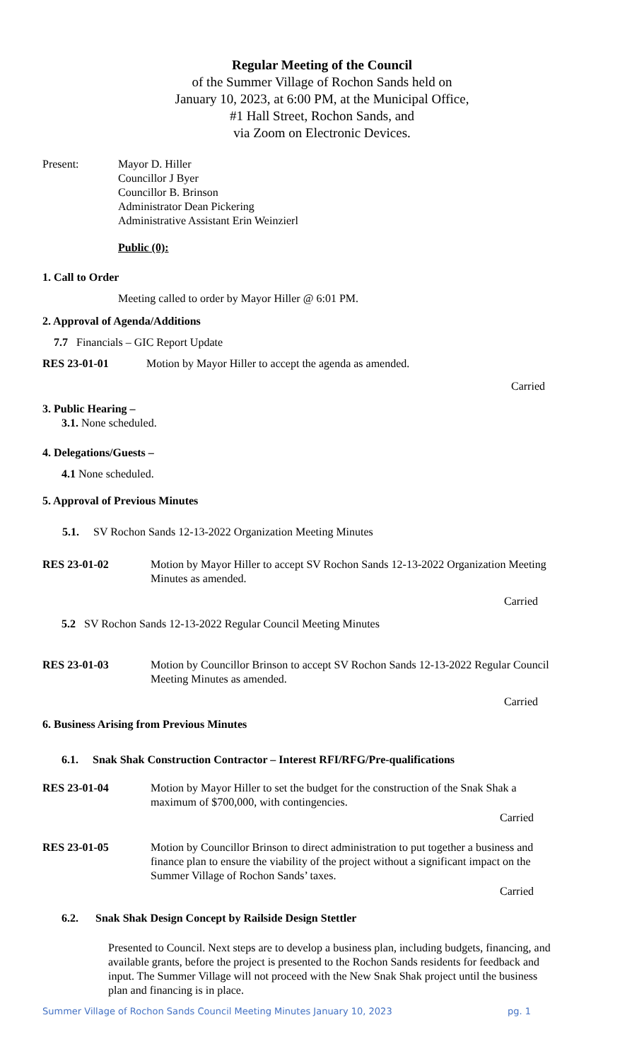Regular Meeting of the Council
of the Summer Village of Rochon Sands held on
January 10, 2023, at 6:00 PM, at the Municipal Office,
#1 Hall Street, Rochon Sands, and
via Zoom on Electronic Devices.
Present: Mayor D. Hiller
Councillor J Byer
Councillor B. Brinson
Administrator Dean Pickering
Administrative Assistant Erin Weinzierl
Public (0):
1. Call to Order
Meeting called to order by Mayor Hiller @ 6:01 PM.
2. Approval of Agenda/Additions
7.7 Financials – GIC Report Update
RES 23-01-01 Motion by Mayor Hiller to accept the agenda as amended.
Carried
3. Public Hearing –
3.1. None scheduled.
4. Delegations/Guests –
4.1 None scheduled.
5. Approval of Previous Minutes
5.1. SV Rochon Sands 12-13-2022 Organization Meeting Minutes
RES 23-01-02 Motion by Mayor Hiller to accept SV Rochon Sands 12-13-2022 Organization Meeting Minutes as amended.
Carried
5.2 SV Rochon Sands 12-13-2022 Regular Council Meeting Minutes
RES 23-01-03 Motion by Councillor Brinson to accept SV Rochon Sands 12-13-2022 Regular Council Meeting Minutes as amended.
Carried
6. Business Arising from Previous Minutes
6.1. Snak Shak Construction Contractor – Interest RFI/RFG/Pre-qualifications
RES 23-01-04 Motion by Mayor Hiller to set the budget for the construction of the Snak Shak a maximum of $700,000, with contingencies.
Carried
RES 23-01-05 Motion by Councillor Brinson to direct administration to put together a business and finance plan to ensure the viability of the project without a significant impact on the Summer Village of Rochon Sands’ taxes.
Carried
6.2. Snak Shak Design Concept by Railside Design Stettler
Presented to Council. Next steps are to develop a business plan, including budgets, financing, and available grants, before the project is presented to the Rochon Sands residents for feedback and input. The Summer Village will not proceed with the New Snak Shak project until the business plan and financing is in place.
Summer Village of Rochon Sands Council Meeting Minutes January 10, 2023 pg. 1